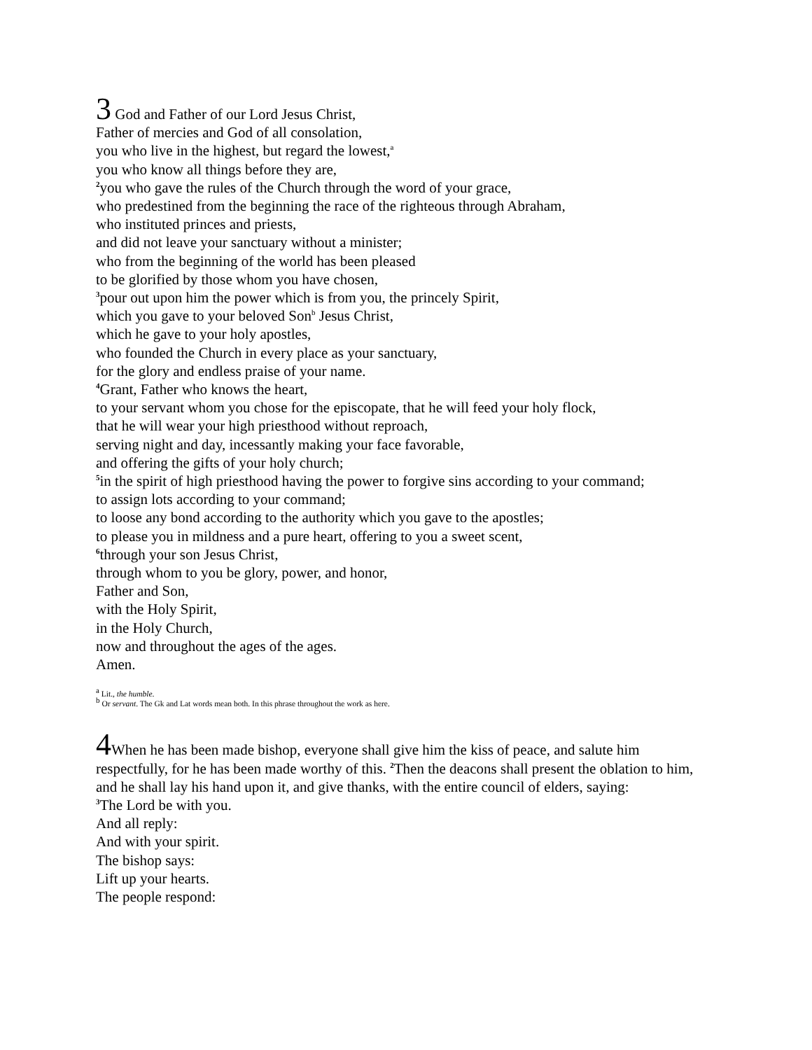3 God and Father of our Lord Jesus Christ,
Father of mercies and God of all consolation,
you who live in the highest, but regard the lowest,<sup>a</sup>
you who know all things before they are,
<sup>2</sup> you who gave the rules of the Church through the word of your grace,
who predestined from the beginning the race of the righteous through Abraham,
who instituted princes and priests,
and did not leave your sanctuary without a minister;
who from the beginning of the world has been pleased
to be glorified by those whom you have chosen,
<sup>3</sup> pour out upon him the power which is from you, the princely Spirit,
which you gave to your beloved Son<sup>b</sup> Jesus Christ,
which he gave to your holy apostles,
who founded the Church in every place as your sanctuary,
for the glory and endless praise of your name.
<sup>4</sup> Grant, Father who knows the heart,
to your servant whom you chose for the episcopate, that he will feed your holy flock,
that he will wear your high priesthood without reproach,
serving night and day, incessantly making your face favorable,
and offering the gifts of your holy church;
<sup>5</sup> in the spirit of high priesthood having the power to forgive sins according to your command;
to assign lots according to your command;
to loose any bond according to the authority which you gave to the apostles;
to please you in mildness and a pure heart, offering to you a sweet scent,
<sup>6</sup> through your son Jesus Christ,
through whom to you be glory, power, and honor,
Father and Son,
with the Holy Spirit,
in the Holy Church,
now and throughout the ages of the ages.
Amen.
<sup>a</sup> Lit., the humble.
<sup>b</sup> Or servant. The Gk and Lat words mean both. In this phrase throughout the work as here.
4 When he has been made bishop, everyone shall give him the kiss of peace, and salute him respectfully, for he has been made worthy of this. <sup>2</sup>Then the deacons shall present the oblation to him, and he shall lay his hand upon it, and give thanks, with the entire council of elders, saying:
<sup>3</sup> The Lord be with you.
And all reply:
And with your spirit.
The bishop says:
Lift up your hearts.
The people respond: